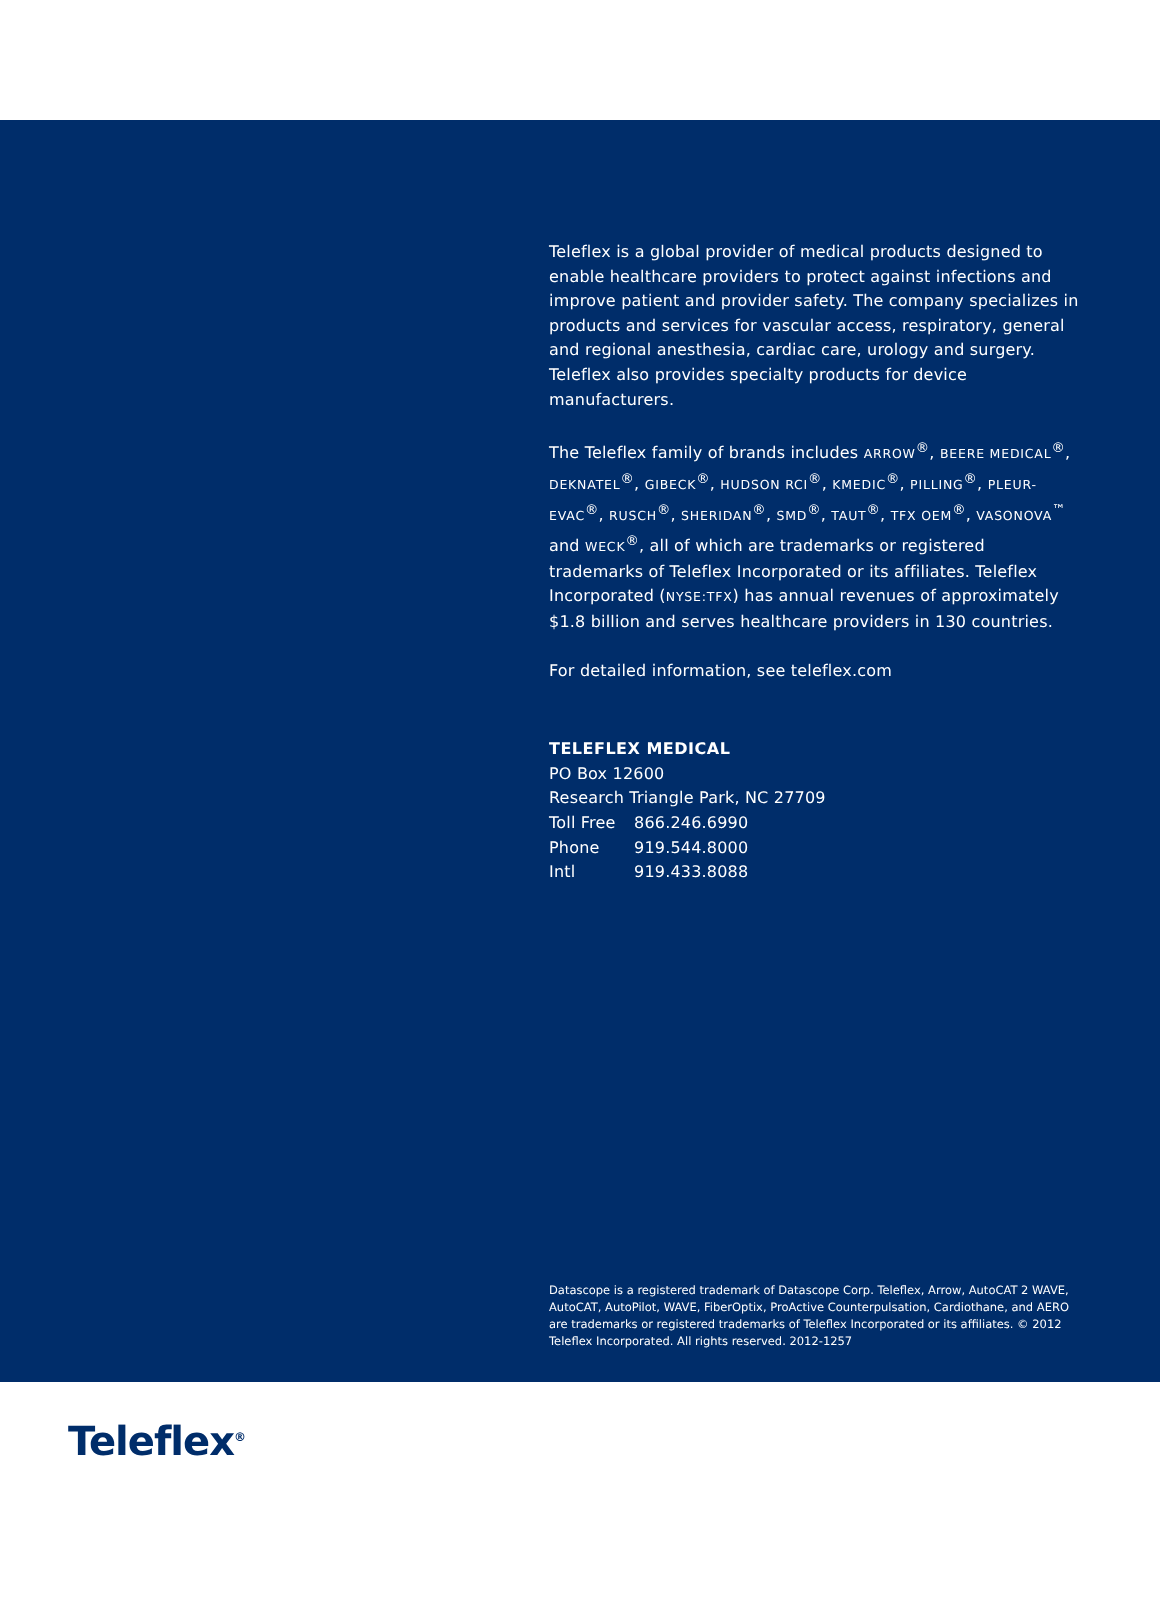Teleflex is a global provider of medical products designed to enable healthcare providers to protect against infections and improve patient and provider safety. The company specializes in products and services for vascular access, respiratory, general and regional anesthesia, cardiac care, urology and surgery. Teleflex also provides specialty products for device manufacturers.
The Teleflex family of brands includes ARROW<sup>®</sup>, BEERE MEDICAL<sup>®</sup>, DEKNATEL<sup>®</sup>, GIBECK<sup>®</sup>, HUDSON RCI<sup>®</sup>, KMEDIC<sup>®</sup>, PILLING<sup>®</sup>, PLEUR-EVAC<sup>®</sup>, RUSCH<sup>®</sup>, SHERIDAN<sup>®</sup>, SMD<sup>®</sup>, TAUT<sup>®</sup>, TFX OEM<sup>®</sup>, VASONOVA<sup>™</sup> and WECK<sup>®</sup>, all of which are trademarks or registered trademarks of Teleflex Incorporated or its affiliates. Teleflex Incorporated (NYSE:TFX) has annual revenues of approximately $1.8 billion and serves healthcare providers in 130 countries.
For detailed information, see teleflex.com
TELEFLEX MEDICAL
PO Box 12600
Research Triangle Park, NC 27709
| Toll Free | 866.246.6990 |
| Phone | 919.544.8000 |
| Intl | 919.433.8088 |
Datascope is a registered trademark of Datascope Corp. Teleflex, Arrow, AutoCAT 2 WAVE, AutoCAT, AutoPilot, WAVE, FiberOptix, ProActive Counterpulsation, Cardiothane, and AERO are trademarks or registered trademarks of Teleflex Incorporated or its affiliates. © 2012 Teleflex Incorporated. All rights reserved. 2012-1257
Teleflex<sup>®</sup>